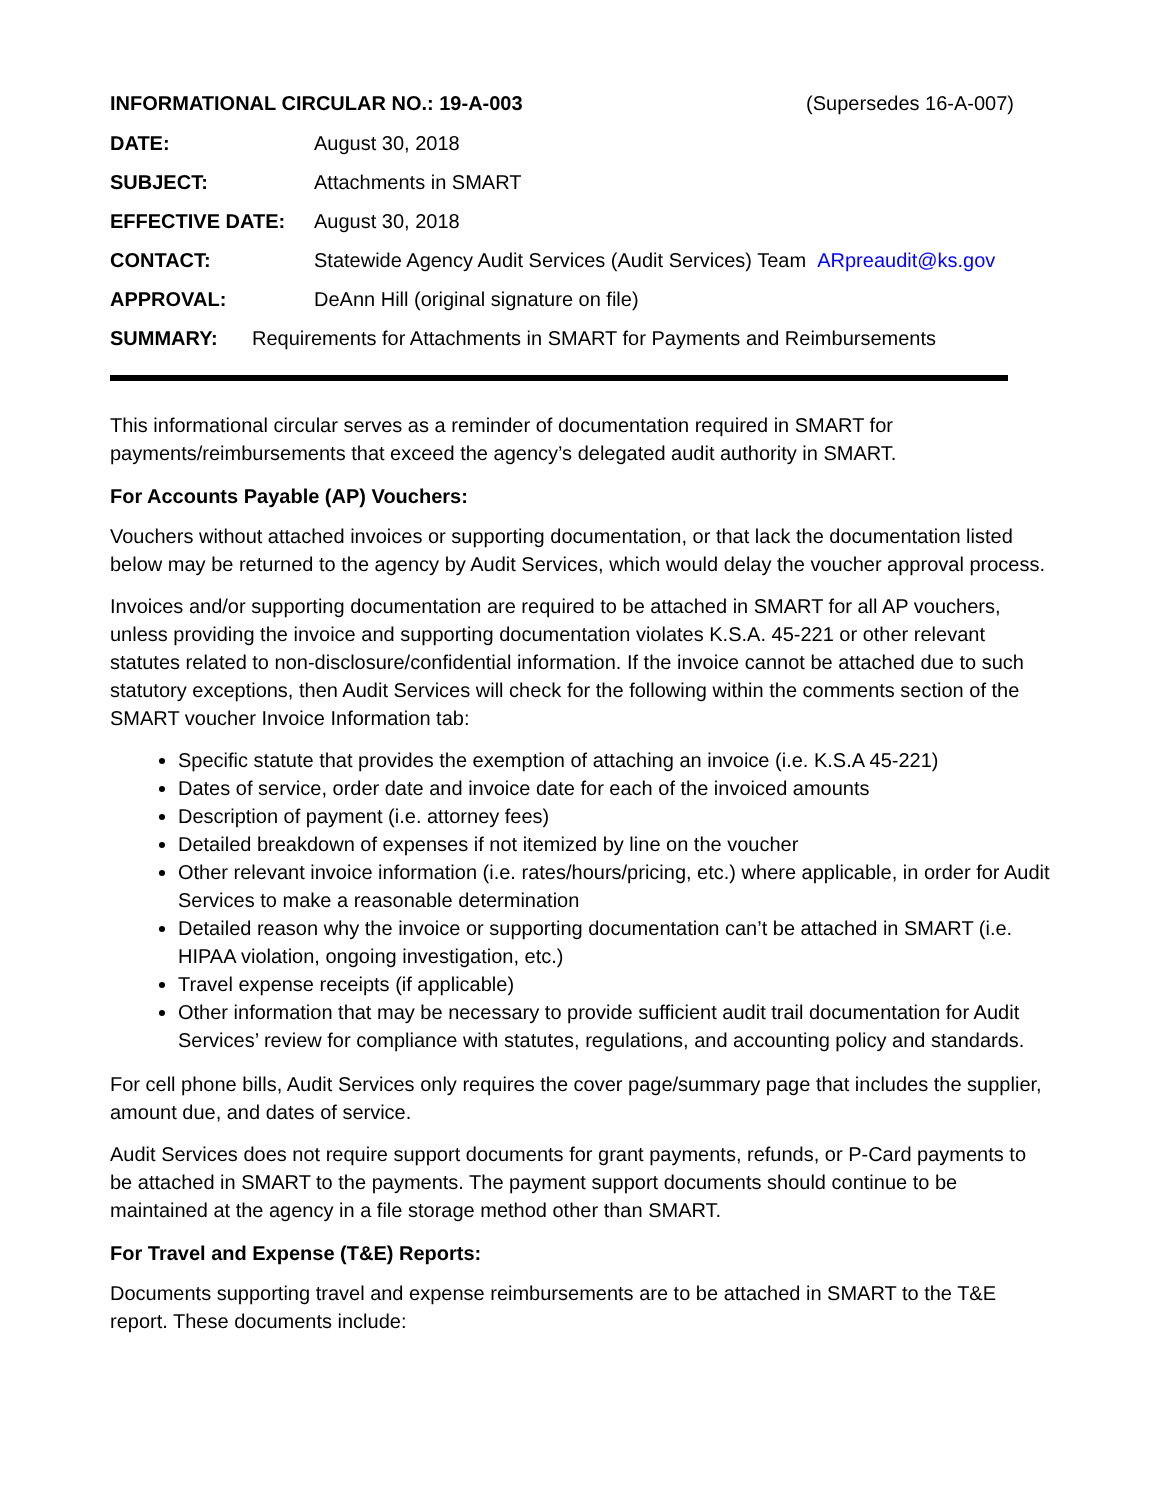INFORMATIONAL CIRCULAR NO.: 19-A-003 (Supersedes 16-A-007)
DATE: August 30, 2018
SUBJECT: Attachments in SMART
EFFECTIVE DATE: August 30, 2018
CONTACT: Statewide Agency Audit Services (Audit Services) Team ARpreaudit@ks.gov
APPROVAL: DeAnn Hill (original signature on file)
SUMMARY: Requirements for Attachments in SMART for Payments and Reimbursements
This informational circular serves as a reminder of documentation required in SMART for payments/reimbursements that exceed the agency’s delegated audit authority in SMART.
For Accounts Payable (AP) Vouchers:
Vouchers without attached invoices or supporting documentation, or that lack the documentation listed below may be returned to the agency by Audit Services, which would delay the voucher approval process.
Invoices and/or supporting documentation are required to be attached in SMART for all AP vouchers, unless providing the invoice and supporting documentation violates K.S.A. 45-221 or other relevant statutes related to non-disclosure/confidential information. If the invoice cannot be attached due to such statutory exceptions, then Audit Services will check for the following within the comments section of the SMART voucher Invoice Information tab:
Specific statute that provides the exemption of attaching an invoice (i.e. K.S.A 45-221)
Dates of service, order date and invoice date for each of the invoiced amounts
Description of payment (i.e. attorney fees)
Detailed breakdown of expenses if not itemized by line on the voucher
Other relevant invoice information (i.e. rates/hours/pricing, etc.) where applicable, in order for Audit Services to make a reasonable determination
Detailed reason why the invoice or supporting documentation can’t be attached in SMART (i.e. HIPAA violation, ongoing investigation, etc.)
Travel expense receipts (if applicable)
Other information that may be necessary to provide sufficient audit trail documentation for Audit Services’ review for compliance with statutes, regulations, and accounting policy and standards.
For cell phone bills, Audit Services only requires the cover page/summary page that includes the supplier, amount due, and dates of service.
Audit Services does not require support documents for grant payments, refunds, or P-Card payments to be attached in SMART to the payments. The payment support documents should continue to be maintained at the agency in a file storage method other than SMART.
For Travel and Expense (T&E) Reports:
Documents supporting travel and expense reimbursements are to be attached in SMART to the T&E report. These documents include: